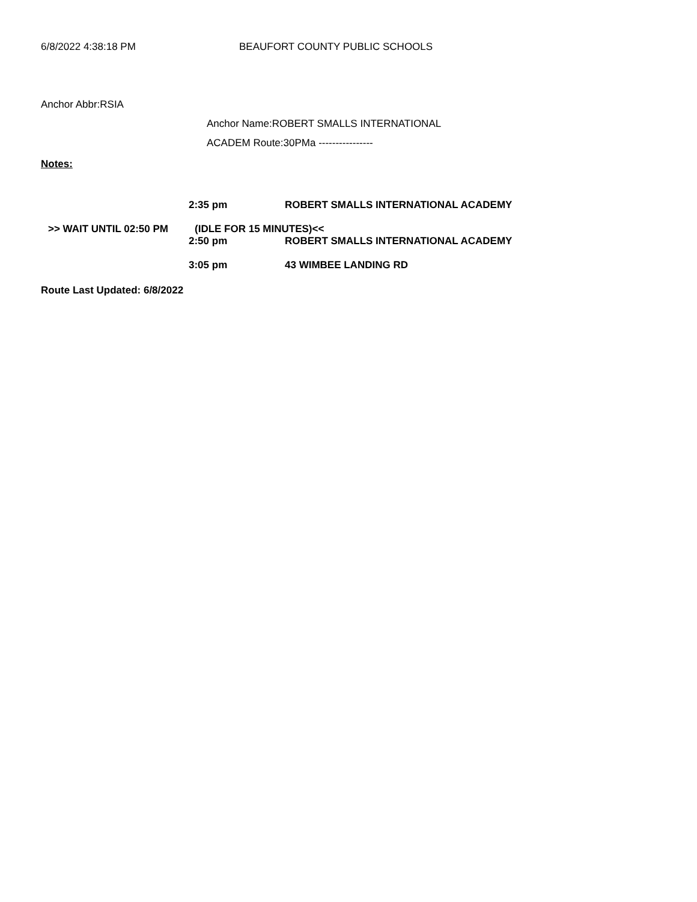6/8/2022 4:38:18 PM BEAUFORT COUNTY PUBLIC SCHOOLS
Anchor Abbr:RSIA
Anchor Name:ROBERT SMALLS INTERNATIONAL
ACADEM Route:30PMa ----------------
Notes:
2:35 pm ROBERT SMALLS INTERNATIONAL ACADEMY
>> WAIT UNTIL 02:50 PM (IDLE FOR 15 MINUTES)<<
2:50 pm ROBERT SMALLS INTERNATIONAL ACADEMY
3:05 pm 43 WIMBEE LANDING RD
Route Last Updated: 6/8/2022